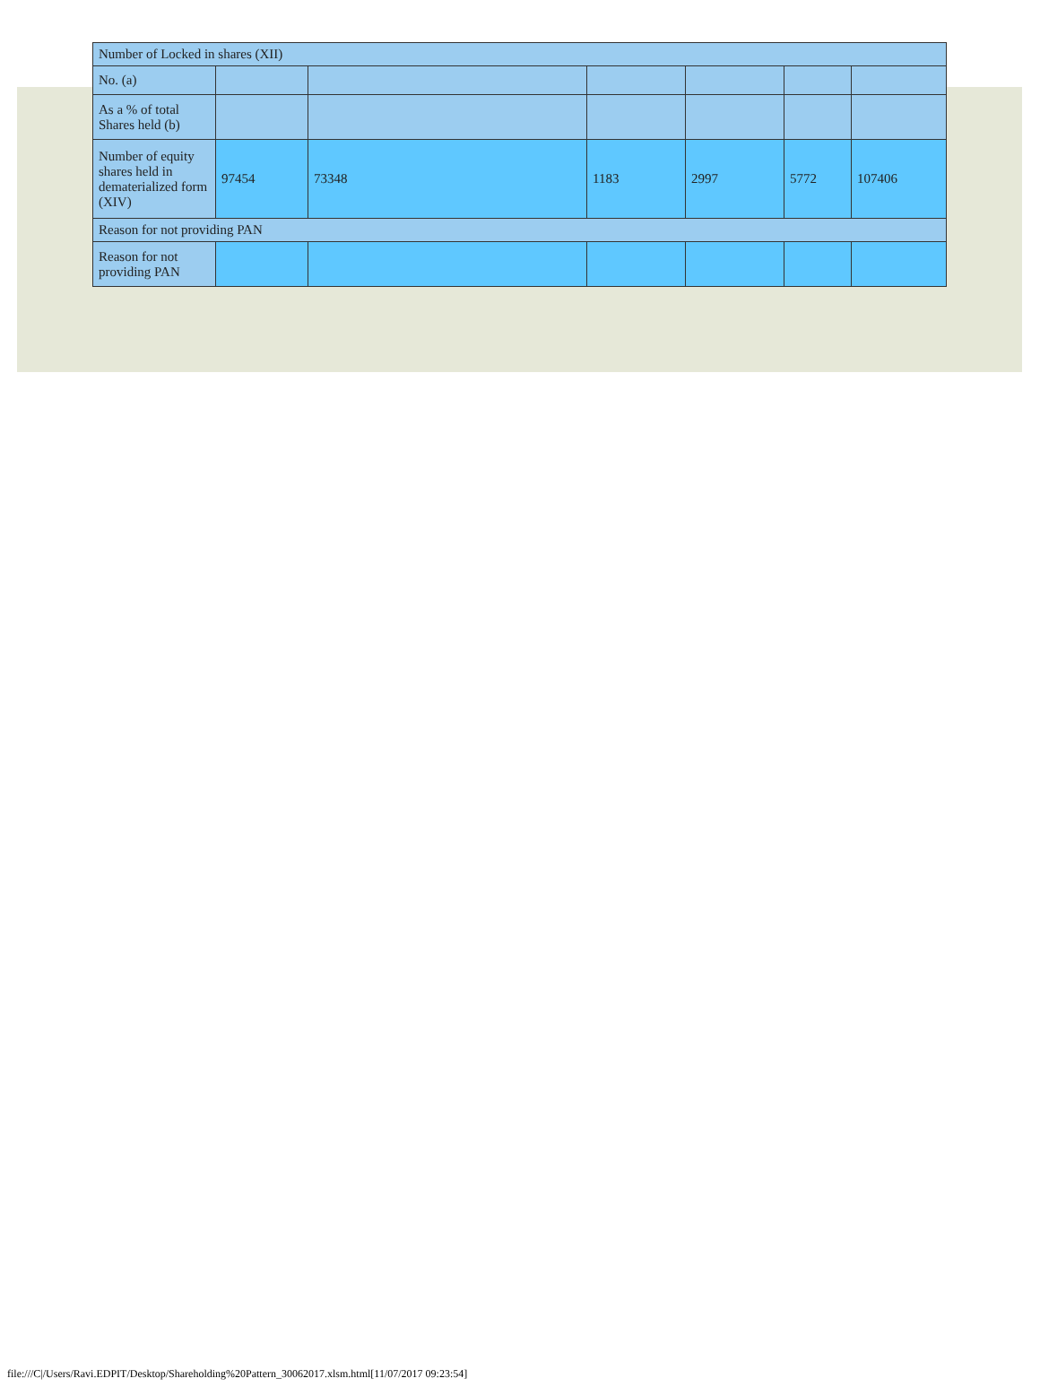| Number of Locked in shares (XII) | | | | | | |
| No. (a) | | | | | | |
| As a % of total Shares held (b) | | | | | | |
| Number of equity shares held in dematerialized form (XIV) | 97454 | 73348 | 1183 | 2997 | 5772 | 107406 |
| Reason for not providing PAN | | | | | | |
| Reason for not providing PAN | | | | | | |
file:///C|/Users/Ravi.EDPIT/Desktop/Shareholding%20Pattern_30062017.xlsm.html[11/07/2017 09:23:54]